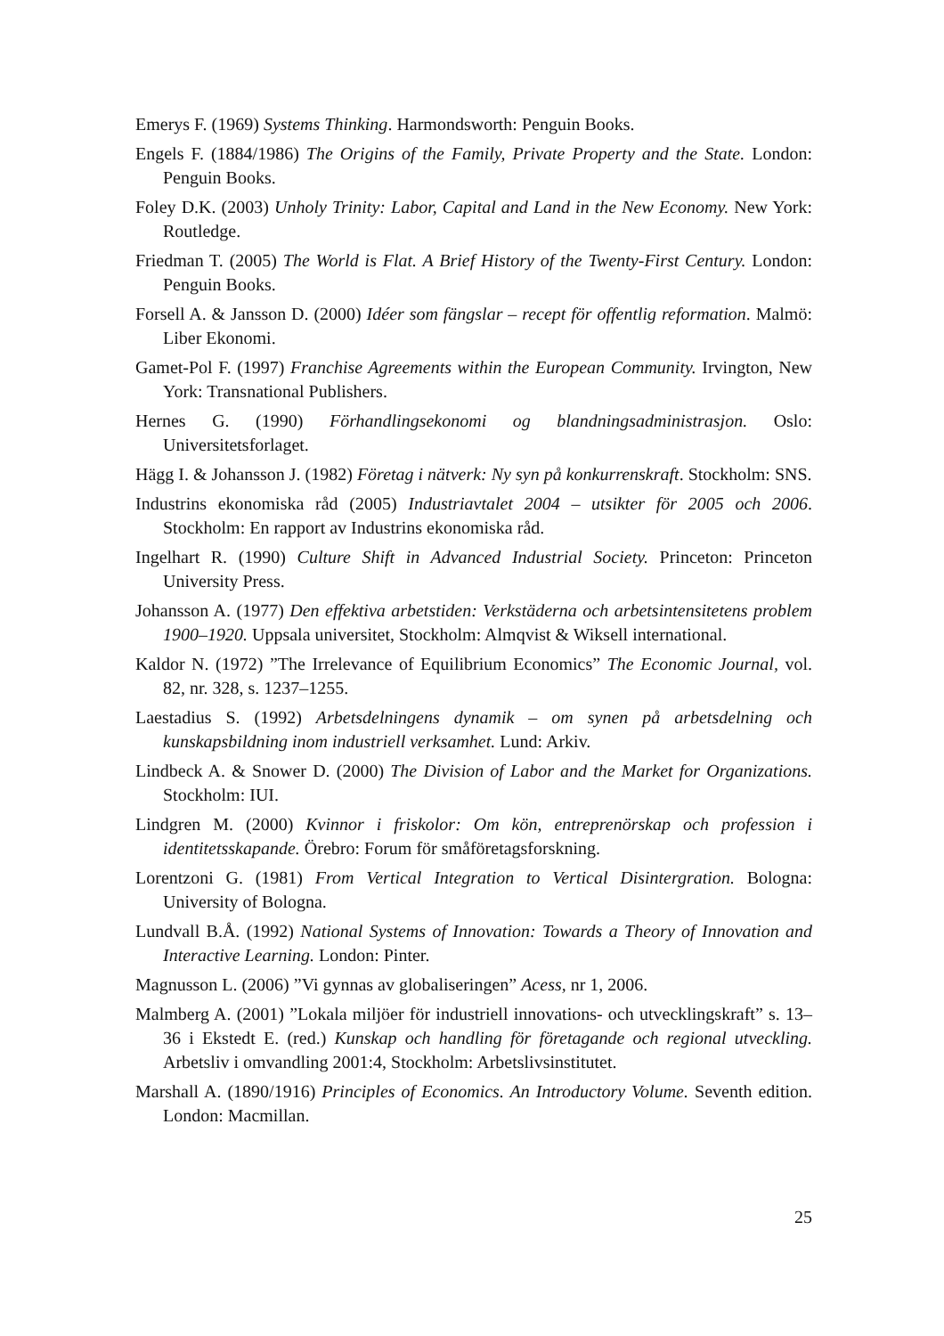Emerys F. (1969) Systems Thinking. Harmondsworth: Penguin Books.
Engels F. (1884/1986) The Origins of the Family, Private Property and the State. London: Penguin Books.
Foley D.K. (2003) Unholy Trinity: Labor, Capital and Land in the New Economy. New York: Routledge.
Friedman T. (2005) The World is Flat. A Brief History of the Twenty-First Century. London: Penguin Books.
Forsell A. & Jansson D. (2000) Idéer som fängslar – recept för offentlig reformation. Malmö: Liber Ekonomi.
Gamet-Pol F. (1997) Franchise Agreements within the European Community. Irvington, New York: Transnational Publishers.
Hernes G. (1990) Förhandlingsekonomi og blandningsadministrasjon. Oslo: Universitetsforlaget.
Hägg I. & Johansson J. (1982) Företag i nätverk: Ny syn på konkurrenskraft. Stockholm: SNS.
Industrins ekonomiska råd (2005) Industriavtalet 2004 – utsikter för 2005 och 2006. Stockholm: En rapport av Industrins ekonomiska råd.
Ingelhart R. (1990) Culture Shift in Advanced Industrial Society. Princeton: Princeton University Press.
Johansson A. (1977) Den effektiva arbetstiden: Verkstäderna och arbetsintensitetens problem 1900–1920. Uppsala universitet, Stockholm: Almqvist & Wiksell international.
Kaldor N. (1972) ”The Irrelevance of Equilibrium Economics” The Economic Journal, vol. 82, nr. 328, s. 1237–1255.
Laestadius S. (1992) Arbetsdelningens dynamik – om synen på arbetsdelning och kunskapsbildning inom industriell verksamhet. Lund: Arkiv.
Lindbeck A. & Snower D. (2000) The Division of Labor and the Market for Organizations. Stockholm: IUI.
Lindgren M. (2000) Kvinnor i friskolor: Om kön, entreprenörskap och profession i identitetsskapande. Örebro: Forum för småföretagsforskning.
Lorentzoni G. (1981) From Vertical Integration to Vertical Disintergration. Bologna: University of Bologna.
Lundvall B.Å. (1992) National Systems of Innovation: Towards a Theory of Innovation and Interactive Learning. London: Pinter.
Magnusson L. (2006) ”Vi gynnas av globaliseringen” Acess, nr 1, 2006.
Malmberg A. (2001) ”Lokala miljöer för industriell innovations- och utvecklingskraft” s. 13–36 i Ekstedt E. (red.) Kunskap och handling för företagande och regional utveckling. Arbetsliv i omvandling 2001:4, Stockholm: Arbetslivsinstitutet.
Marshall A. (1890/1916) Principles of Economics. An Introductory Volume. Seventh edition. London: Macmillan.
25